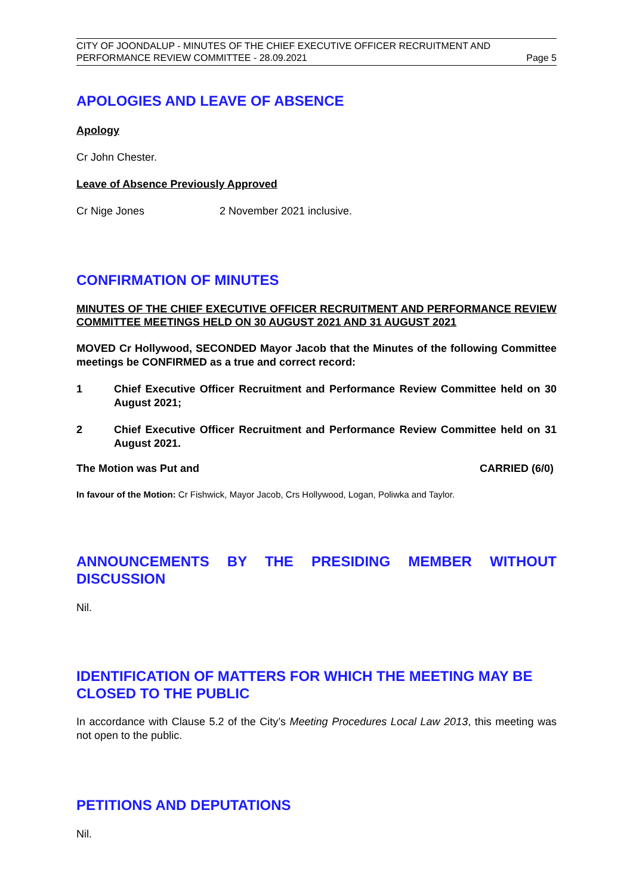CITY OF JOONDALUP - MINUTES OF THE CHIEF EXECUTIVE OFFICER RECRUITMENT AND
PERFORMANCE REVIEW COMMITTEE - 28.09.2021 Page 5
APOLOGIES AND LEAVE OF ABSENCE
Apology
Cr John Chester.
Leave of Absence Previously Approved
Cr Nige Jones 2 November 2021 inclusive.
CONFIRMATION OF MINUTES
MINUTES OF THE CHIEF EXECUTIVE OFFICER RECRUITMENT AND PERFORMANCE REVIEW COMMITTEE MEETINGS HELD ON 30 AUGUST 2021 AND 31 AUGUST 2021
MOVED Cr Hollywood, SECONDED Mayor Jacob that the Minutes of the following Committee meetings be CONFIRMED as a true and correct record:
1 Chief Executive Officer Recruitment and Performance Review Committee held on 30 August 2021;
2 Chief Executive Officer Recruitment and Performance Review Committee held on 31 August 2021.
The Motion was Put and CARRIED (6/0)
In favour of the Motion: Cr Fishwick, Mayor Jacob, Crs Hollywood, Logan, Poliwka and Taylor.
ANNOUNCEMENTS BY THE PRESIDING MEMBER WITHOUT DISCUSSION
Nil.
IDENTIFICATION OF MATTERS FOR WHICH THE MEETING MAY BE CLOSED TO THE PUBLIC
In accordance with Clause 5.2 of the City’s Meeting Procedures Local Law 2013, this meeting was not open to the public.
PETITIONS AND DEPUTATIONS
Nil.